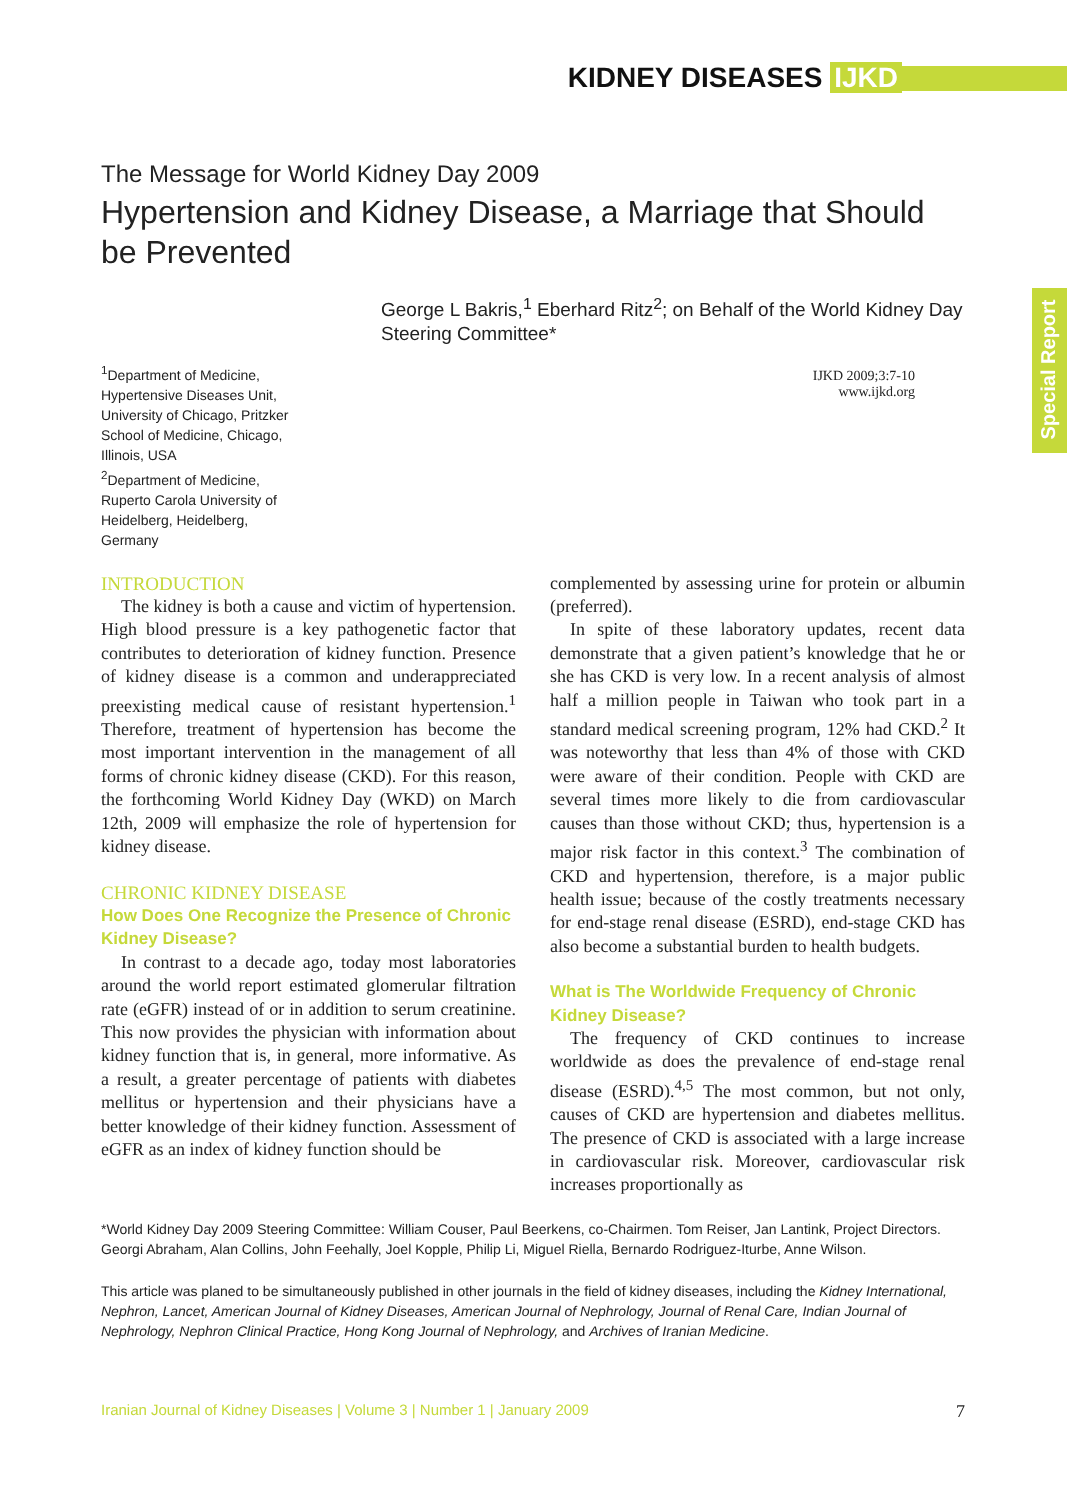KIDNEY DISEASES IJKD
Special Report
The Message for World Kidney Day 2009
Hypertension and Kidney Disease, a Marriage that Should be Prevented
George L Bakris,<sup>1</sup> Eberhard Ritz<sup>2</sup>; on Behalf of the World Kidney Day Steering Committee*
<sup>1</sup> Department of Medicine, Hypertensive Diseases Unit, University of Chicago, Pritzker School of Medicine, Chicago, Illinois, USA
<sup>2</sup> Department of Medicine, Ruperto Carola University of Heidelberg, Heidelberg, Germany
IJKD 2009;3:7-10
www.ijkd.org
INTRODUCTION
The kidney is both a cause and victim of hypertension. High blood pressure is a key pathogenetic factor that contributes to deterioration of kidney function. Presence of kidney disease is a common and underappreciated preexisting medical cause of resistant hypertension.<sup>1</sup> Therefore, treatment of hypertension has become the most important intervention in the management of all forms of chronic kidney disease (CKD). For this reason, the forthcoming World Kidney Day (WKD) on March 12th, 2009 will emphasize the role of hypertension for kidney disease.
CHRONIC KIDNEY DISEASE
How Does One Recognize the Presence of Chronic Kidney Disease?
In contrast to a decade ago, today most laboratories around the world report estimated glomerular filtration rate (eGFR) instead of or in addition to serum creatinine. This now provides the physician with information about kidney function that is, in general, more informative. As a result, a greater percentage of patients with diabetes mellitus or hypertension and their physicians have a better knowledge of their kidney function. Assessment of eGFR as an index of kidney function should be
complemented by assessing urine for protein or albumin (preferred).
In spite of these laboratory updates, recent data demonstrate that a given patient’s knowledge that he or she has CKD is very low. In a recent analysis of almost half a million people in Taiwan who took part in a standard medical screening program, 12% had CKD.<sup>2</sup> It was noteworthy that less than 4% of those with CKD were aware of their condition. People with CKD are several times more likely to die from cardiovascular causes than those without CKD; thus, hypertension is a major risk factor in this context.<sup>3</sup> The combination of CKD and hypertension, therefore, is a major public health issue; because of the costly treatments necessary for end-stage renal disease (ESRD), end-stage CKD has also become a substantial burden to health budgets.
What is The Worldwide Frequency of Chronic Kidney Disease?
The frequency of CKD continues to increase worldwide as does the prevalence of end-stage renal disease (ESRD).<sup>4,5</sup> The most common, but not only, causes of CKD are hypertension and diabetes mellitus. The presence of CKD is associated with a large increase in cardiovascular risk. Moreover, cardiovascular risk increases proportionally as
*World Kidney Day 2009 Steering Committee: William Couser, Paul Beerkens, co-Chairmen. Tom Reiser, Jan Lantink, Project Directors. Georgi Abraham, Alan Collins, John Feehally, Joel Kopple, Philip Li, Miguel Riella, Bernardo Rodriguez-Iturbe, Anne Wilson.
This article was planed to be simultaneously published in other journals in the field of kidney diseases, including the Kidney International, Nephron, Lancet, American Journal of Kidney Diseases, American Journal of Nephrology, Journal of Renal Care, Indian Journal of Nephrology, Nephron Clinical Practice, Hong Kong Journal of Nephrology, and Archives of Iranian Medicine.
Iranian Journal of Kidney Diseases | Volume 3 | Number 1 | January 2009 7